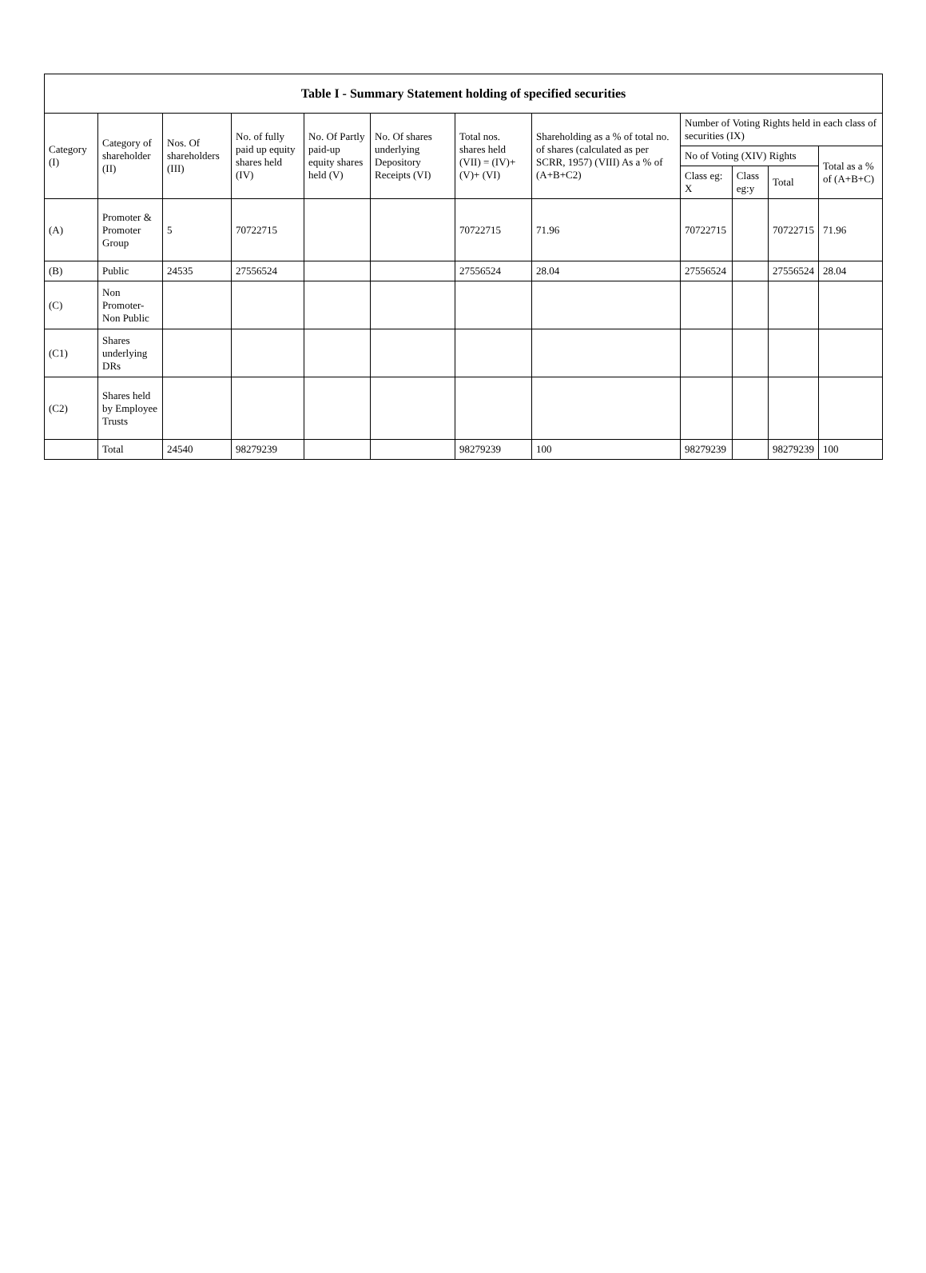| Table I - Summary Statement holding of specified securities | | | | | | | | | | | |
| --- | --- | --- | --- | --- | --- | --- | --- | --- | --- | --- | --- |
| Category (I) | Category of shareholder (II) | Nos. Of shareholders (III) | No. of fully paid up equity shares held (IV) | No. Of Partly paid-up equity shares held (V) | No. Of shares underlying Depository Receipts (VI) | Total nos. shares held (VII) = (IV)+ (V)+ (VI) | Shareholding as a % of total no. of shares (calculated as per SCRR, 1957) (VIII) As a % of (A+B+C2) | Number of Voting Rights held in each class of securities (IX) | | | |
| | | | | | | | | No of Voting (XIV) Rights | | | Total as a % of (A+B+C) |
| | | | | | | | | Class eg: X | Class eg:y | Total | |
| (A) | Promoter & Promoter Group | 5 | 70722715 | | | 70722715 | 71.96 | 70722715 | | 70722715 | 71.96 |
| (B) | Public | 24535 | 27556524 | | | 27556524 | 28.04 | 27556524 | | 27556524 | 28.04 |
| (C) | Non Promoter- Non Public | | | | | | | | | | |
| (C1) | Shares underlying DRs | | | | | | | | | | |
| (C2) | Shares held by Employee Trusts | | | | | | | | | | |
| | Total | 24540 | 98279239 | | | 98279239 | 100 | 98279239 | | 98279239 | 100 |